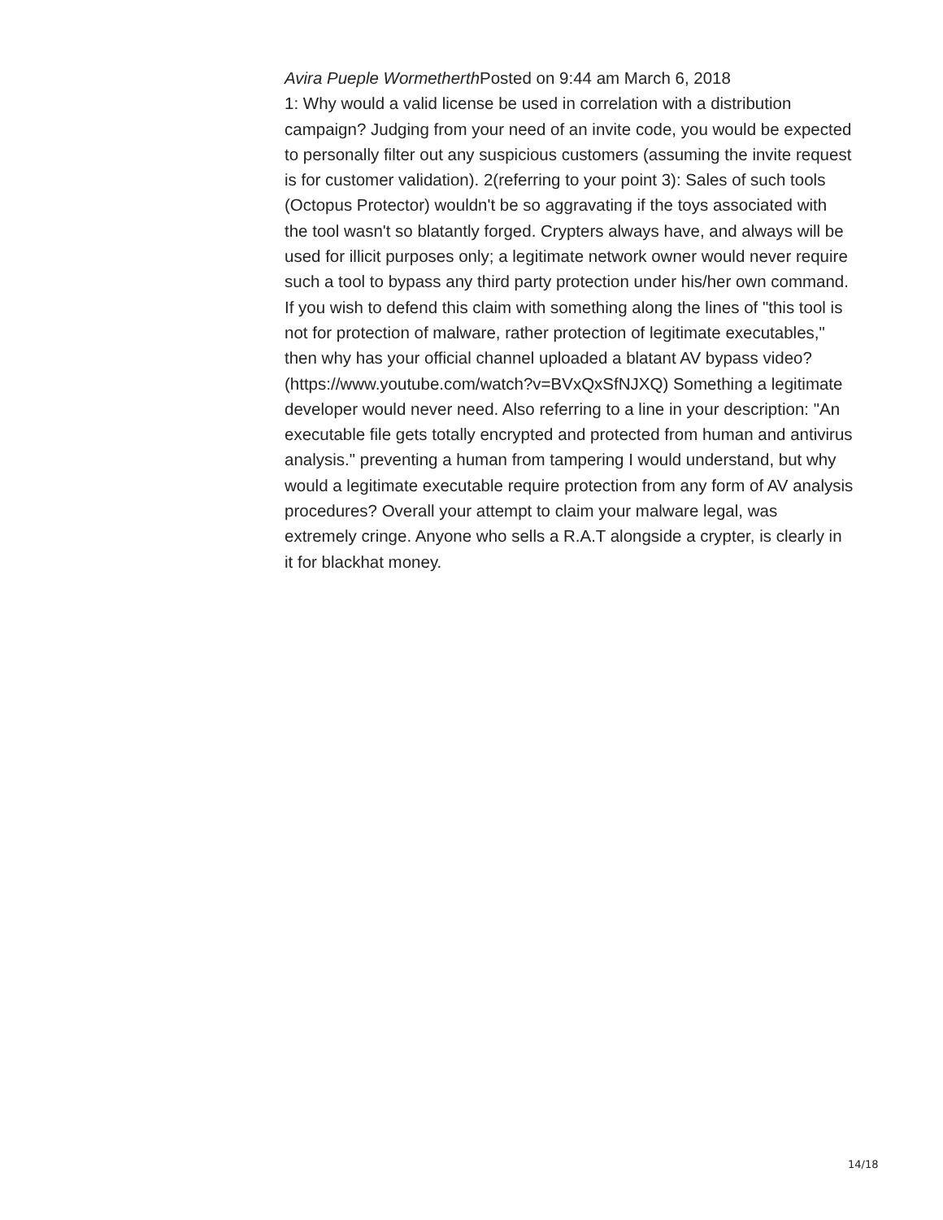Avira Pueple Wormetherth Posted on 9:44 am March 6, 2018
1: Why would a valid license be used in correlation with a distribution campaign? Judging from your need of an invite code, you would be expected to personally filter out any suspicious customers (assuming the invite request is for customer validation). 2(referring to your point 3): Sales of such tools (Octopus Protector) wouldn't be so aggravating if the toys associated with the tool wasn't so blatantly forged. Crypters always have, and always will be used for illicit purposes only; a legitimate network owner would never require such a tool to bypass any third party protection under his/her own command. If you wish to defend this claim with something along the lines of "this tool is not for protection of malware, rather protection of legitimate executables," then why has your official channel uploaded a blatant AV bypass video?(https://www.youtube.com/watch?v=BVxQxSfNJXQ) Something a legitimate developer would never need. Also referring to a line in your description: "An executable file gets totally encrypted and protected from human and antivirus analysis." preventing a human from tampering I would understand, but why would a legitimate executable require protection from any form of AV analysis procedures? Overall your attempt to claim your malware legal, was extremely cringe. Anyone who sells a R.A.T alongside a crypter, is clearly in it for blackhat money.
14/18